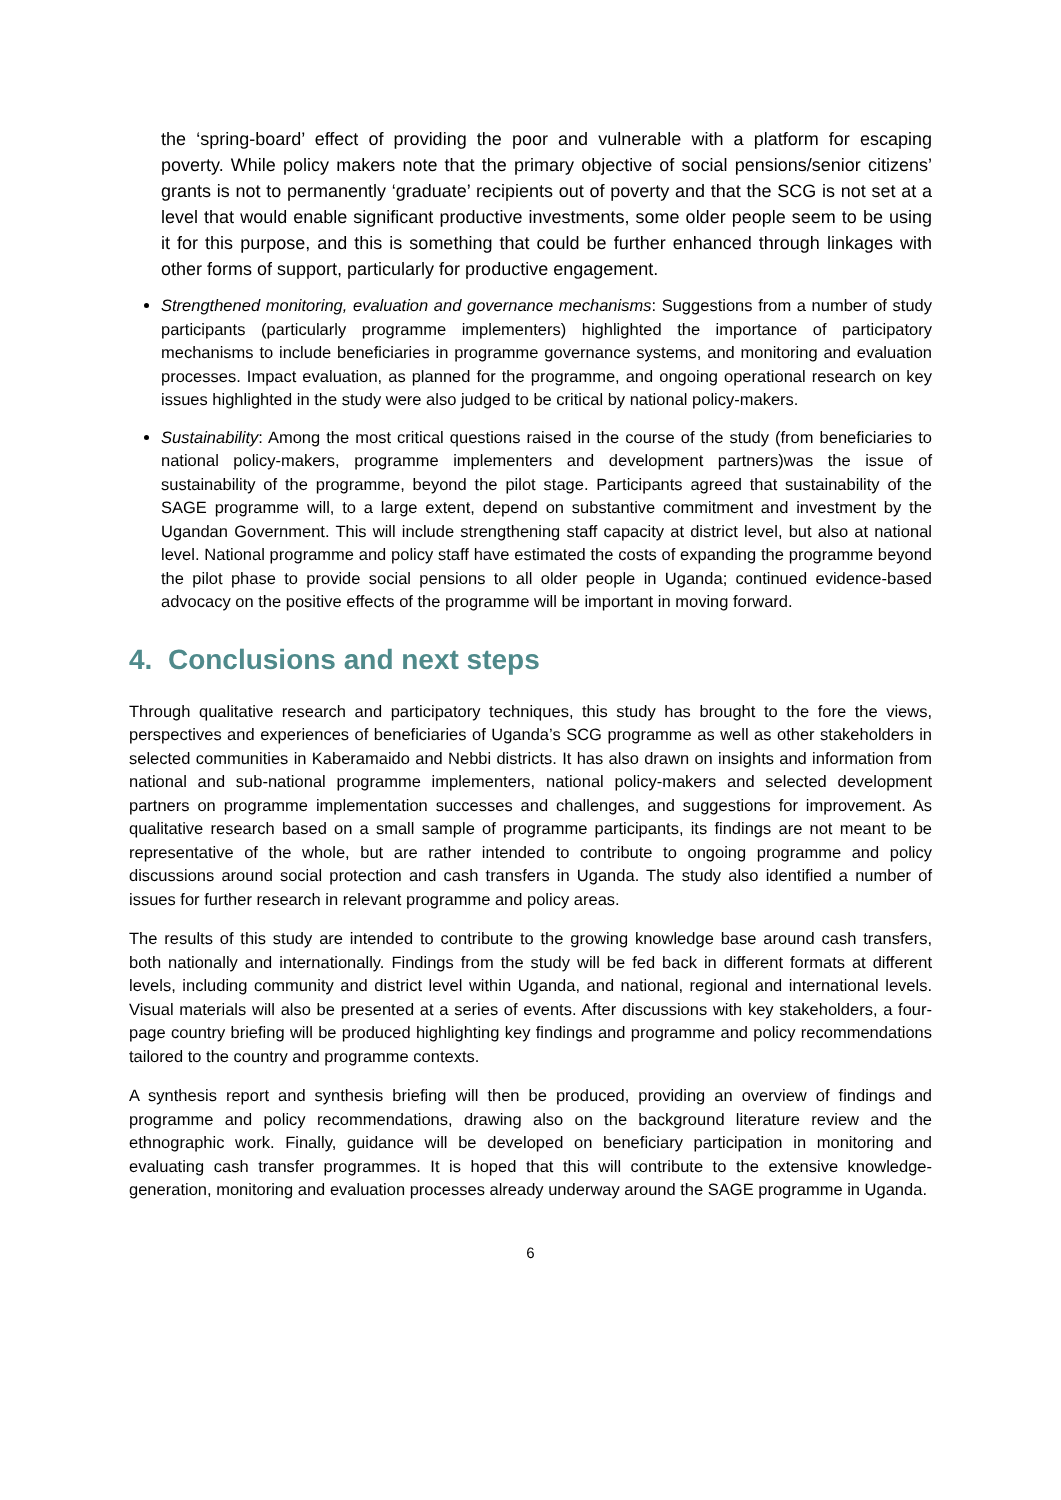the ‘spring-board’ effect of providing the poor and vulnerable with a platform for escaping poverty. While policy makers note that the primary objective of social pensions/senior citizens’ grants is not to permanently ‘graduate’ recipients out of poverty and that the SCG is not set at a level that would enable significant productive investments, some older people seem to be using it for this purpose, and this is something that could be further enhanced through linkages with other forms of support, particularly for productive engagement.
Strengthened monitoring, evaluation and governance mechanisms: Suggestions from a number of study participants (particularly programme implementers) highlighted the importance of participatory mechanisms to include beneficiaries in programme governance systems, and monitoring and evaluation processes. Impact evaluation, as planned for the programme, and ongoing operational research on key issues highlighted in the study were also judged to be critical by national policy-makers.
Sustainability: Among the most critical questions raised in the course of the study (from beneficiaries to national policy-makers, programme implementers and development partners)was the issue of sustainability of the programme, beyond the pilot stage. Participants agreed that sustainability of the SAGE programme will, to a large extent, depend on substantive commitment and investment by the Ugandan Government. This will include strengthening staff capacity at district level, but also at national level. National programme and policy staff have estimated the costs of expanding the programme beyond the pilot phase to provide social pensions to all older people in Uganda; continued evidence-based advocacy on the positive effects of the programme will be important in moving forward.
4. Conclusions and next steps
Through qualitative research and participatory techniques, this study has brought to the fore the views, perspectives and experiences of beneficiaries of Uganda’s SCG programme as well as other stakeholders in selected communities in Kaberamaido and Nebbi districts. It has also drawn on insights and information from national and sub-national programme implementers, national policy-makers and selected development partners on programme implementation successes and challenges, and suggestions for improvement. As qualitative research based on a small sample of programme participants, its findings are not meant to be representative of the whole, but are rather intended to contribute to ongoing programme and policy discussions around social protection and cash transfers in Uganda. The study also identified a number of issues for further research in relevant programme and policy areas.
The results of this study are intended to contribute to the growing knowledge base around cash transfers, both nationally and internationally. Findings from the study will be fed back in different formats at different levels, including community and district level within Uganda, and national, regional and international levels. Visual materials will also be presented at a series of events. After discussions with key stakeholders, a four-page country briefing will be produced highlighting key findings and programme and policy recommendations tailored to the country and programme contexts.
A synthesis report and synthesis briefing will then be produced, providing an overview of findings and programme and policy recommendations, drawing also on the background literature review and the ethnographic work. Finally, guidance will be developed on beneficiary participation in monitoring and evaluating cash transfer programmes. It is hoped that this will contribute to the extensive knowledge-generation, monitoring and evaluation processes already underway around the SAGE programme in Uganda.
6